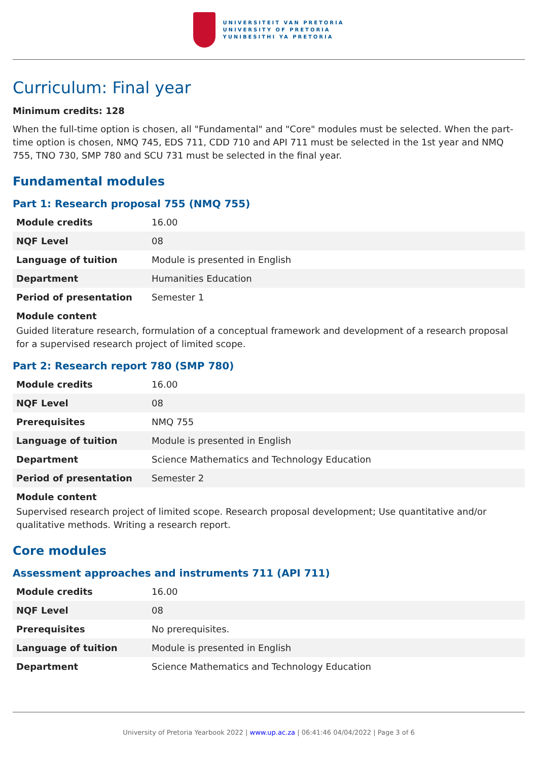UNIVERSITEIT VAN PRETORIA
UNIVERSITY OF PRETORIA
YUNIBESITHI YA PRETORIA
Curriculum: Final year
Minimum credits: 128
When the full-time option is chosen, all "Fundamental" and "Core" modules must be selected. When the part-time option is chosen, NMQ 745, EDS 711, CDD 710 and API 711 must be selected in the 1st year and NMQ 755, TNO 730, SMP 780 and SCU 731 must be selected in the final year.
Fundamental modules
Part 1: Research proposal 755 (NMQ 755)
| Module credits | 16.00 |
| NQF Level | 08 |
| Language of tuition | Module is presented in English |
| Department | Humanities Education |
| Period of presentation | Semester 1 |
Module content
Guided literature research, formulation of a conceptual framework and development of a research proposal for a supervised research project of limited scope.
Part 2: Research report 780 (SMP 780)
| Module credits | 16.00 |
| NQF Level | 08 |
| Prerequisites | NMQ 755 |
| Language of tuition | Module is presented in English |
| Department | Science Mathematics and Technology Education |
| Period of presentation | Semester 2 |
Module content
Supervised research project of limited scope. Research proposal development; Use quantitative and/or qualitative methods. Writing a research report.
Core modules
Assessment approaches and instruments 711 (API 711)
| Module credits | 16.00 |
| NQF Level | 08 |
| Prerequisites | No prerequisites. |
| Language of tuition | Module is presented in English |
| Department | Science Mathematics and Technology Education |
University of Pretoria Yearbook 2022 | www.up.ac.za | 06:41:46 04/04/2022 | Page 3 of 6